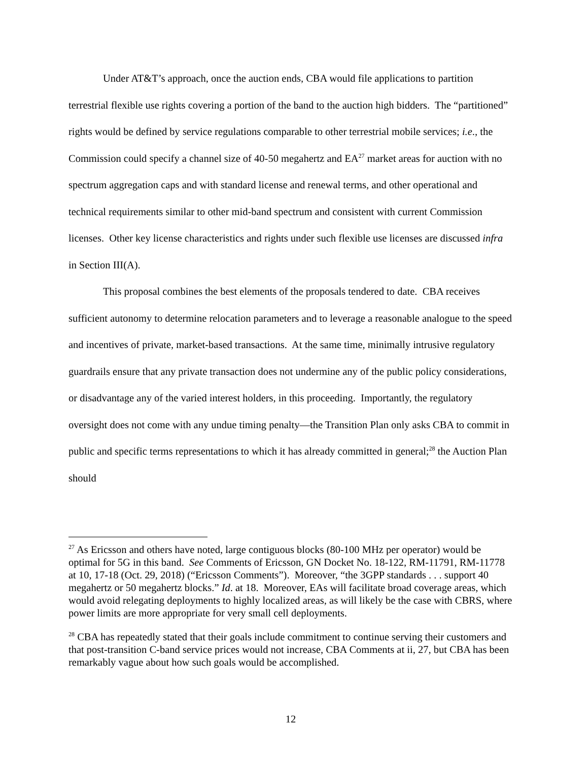Under AT&T’s approach, once the auction ends, CBA would file applications to partition terrestrial flexible use rights covering a portion of the band to the auction high bidders. The “partitioned” rights would be defined by service regulations comparable to other terrestrial mobile services; i.e., the Commission could specify a channel size of 40-50 megahertz and EA<sup>27</sup> market areas for auction with no spectrum aggregation caps and with standard license and renewal terms, and other operational and technical requirements similar to other mid-band spectrum and consistent with current Commission licenses. Other key license characteristics and rights under such flexible use licenses are discussed infra in Section III(A).
This proposal combines the best elements of the proposals tendered to date. CBA receives sufficient autonomy to determine relocation parameters and to leverage a reasonable analogue to the speed and incentives of private, market-based transactions. At the same time, minimally intrusive regulatory guardrails ensure that any private transaction does not undermine any of the public policy considerations, or disadvantage any of the varied interest holders, in this proceeding. Importantly, the regulatory oversight does not come with any undue timing penalty—the Transition Plan only asks CBA to commit in public and specific terms representations to which it has already committed in general;<sup>28</sup> the Auction Plan should
<sup>27</sup> As Ericsson and others have noted, large contiguous blocks (80-100 MHz per operator) would be optimal for 5G in this band. See Comments of Ericsson, GN Docket No. 18-122, RM-11791, RM-11778 at 10, 17-18 (Oct. 29, 2018) (“Ericsson Comments”). Moreover, “the 3GPP standards . . . support 40 megahertz or 50 megahertz blocks.” Id. at 18. Moreover, EAs will facilitate broad coverage areas, which would avoid relegating deployments to highly localized areas, as will likely be the case with CBRS, where power limits are more appropriate for very small cell deployments.
<sup>28</sup> CBA has repeatedly stated that their goals include commitment to continue serving their customers and that post-transition C-band service prices would not increase, CBA Comments at ii, 27, but CBA has been remarkably vague about how such goals would be accomplished.
12